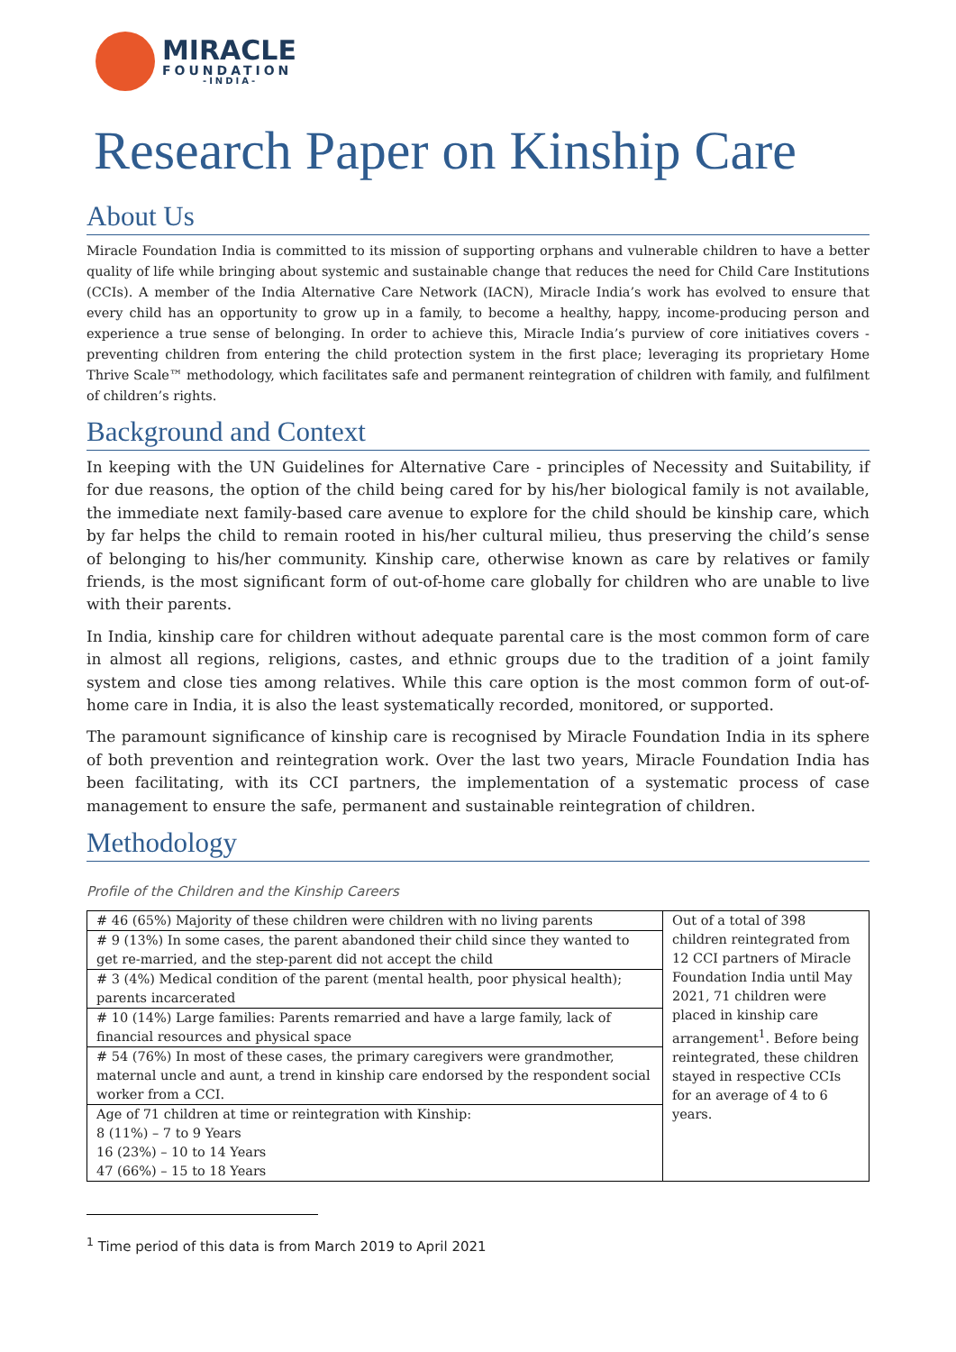MIRACLE
FOUNDATION
-INDIA-
Research Paper on Kinship Care
About Us
Miracle Foundation India is committed to its mission of supporting orphans and vulnerable children to have a better quality of life while bringing about systemic and sustainable change that reduces the need for Child Care Institutions (CCIs). A member of the India Alternative Care Network (IACN), Miracle India’s work has evolved to ensure that every child has an opportunity to grow up in a family, to become a healthy, happy, income-producing person and experience a true sense of belonging. In order to achieve this, Miracle India’s purview of core initiatives covers - preventing children from entering the child protection system in the first place; leveraging its proprietary Home Thrive Scale™ methodology, which facilitates safe and permanent reintegration of children with family, and fulfilment of children’s rights.
Background and Context
In keeping with the UN Guidelines for Alternative Care - principles of Necessity and Suitability, if for due reasons, the option of the child being cared for by his/her biological family is not available, the immediate next family-based care avenue to explore for the child should be kinship care, which by far helps the child to remain rooted in his/her cultural milieu, thus preserving the child’s sense of belonging to his/her community. Kinship care, otherwise known as care by relatives or family friends, is the most significant form of out-of-home care globally for children who are unable to live with their parents.
In India, kinship care for children without adequate parental care is the most common form of care in almost all regions, religions, castes, and ethnic groups due to the tradition of a joint family system and close ties among relatives. While this care option is the most common form of out-of-home care in India, it is also the least systematically recorded, monitored, or supported.
The paramount significance of kinship care is recognised by Miracle Foundation India in its sphere of both prevention and reintegration work. Over the last two years, Miracle Foundation India has been facilitating, with its CCI partners, the implementation of a systematic process of case management to ensure the safe, permanent and sustainable reintegration of children.
Methodology
Profile of the Children and the Kinship Careers
| # 46 (65%) Majority of these children were children with no living parents | Out of a total of 398 children reintegrated from 12 CCI partners of Miracle Foundation India until May 2021, 71 children were placed in kinship care arrangement<sup>1</sup>. Before being reintegrated, these children stayed in respective CCIs for an average of 4 to 6 years. |
| # 9 (13%) In some cases, the parent abandoned their child since they wanted to get re-married, and the step-parent did not accept the child | |
| # 3 (4%) Medical condition of the parent (mental health, poor physical health); parents incarcerated | |
| # 10 (14%) Large families: Parents remarried and have a large family, lack of financial resources and physical space | |
| # 54 (76%) In most of these cases, the primary caregivers were grandmother, maternal uncle and aunt, a trend in kinship care endorsed by the respondent social worker from a CCI. | |
| Age of 71 children at time or reintegration with Kinship: 8 (11%) – 7 to 9 Years 16 (23%) – 10 to 14 Years 47 (66%) – 15 to 18 Years | |
<sup>1</sup> Time period of this data is from March 2019 to April 2021